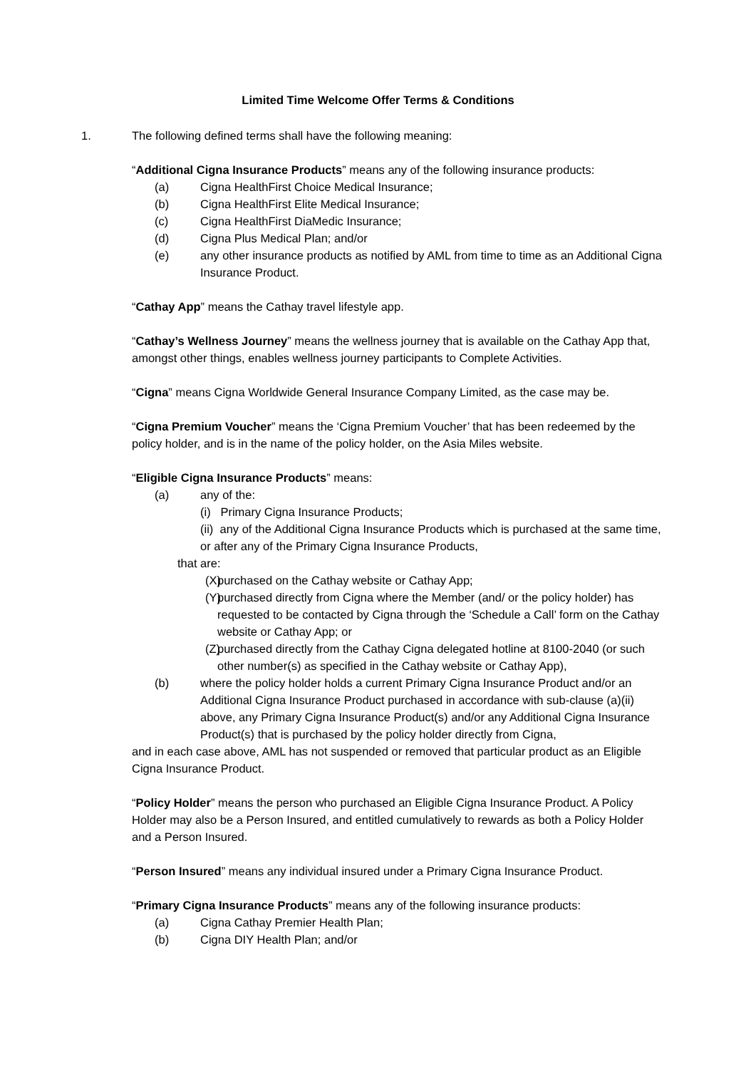Limited Time Welcome Offer Terms & Conditions
1. The following defined terms shall have the following meaning:
“Additional Cigna Insurance Products” means any of the following insurance products:
(a) Cigna HealthFirst Choice Medical Insurance;
(b) Cigna HealthFirst Elite Medical Insurance;
(c) Cigna HealthFirst DiaMedic Insurance;
(d) Cigna Plus Medical Plan; and/or
(e) any other insurance products as notified by AML from time to time as an Additional Cigna Insurance Product.
“Cathay App” means the Cathay travel lifestyle app.
“Cathay’s Wellness Journey” means the wellness journey that is available on the Cathay App that, amongst other things, enables wellness journey participants to Complete Activities.
“Cigna” means Cigna Worldwide General Insurance Company Limited, as the case may be.
“Cigna Premium Voucher” means the ‘Cigna Premium Voucher’ that has been redeemed by the policy holder, and is in the name of the policy holder, on the Asia Miles website.
“Eligible Cigna Insurance Products” means:
(a) any of the:
(i) Primary Cigna Insurance Products;
(ii) any of the Additional Cigna Insurance Products which is purchased at the same time, or after any of the Primary Cigna Insurance Products,
that are:
(X) purchased on the Cathay website or Cathay App;
(Y) purchased directly from Cigna where the Member (and/ or the policy holder) has requested to be contacted by Cigna through the ‘Schedule a Call’ form on the Cathay website or Cathay App; or
(Z) purchased directly from the Cathay Cigna delegated hotline at 8100-2040 (or such other number(s) as specified in the Cathay website or Cathay App),
(b) where the policy holder holds a current Primary Cigna Insurance Product and/or an Additional Cigna Insurance Product purchased in accordance with sub-clause (a)(ii) above, any Primary Cigna Insurance Product(s) and/or any Additional Cigna Insurance Product(s) that is purchased by the policy holder directly from Cigna,
and in each case above, AML has not suspended or removed that particular product as an Eligible Cigna Insurance Product.
“Policy Holder” means the person who purchased an Eligible Cigna Insurance Product. A Policy Holder may also be a Person Insured, and entitled cumulatively to rewards as both a Policy Holder and a Person Insured.
“Person Insured” means any individual insured under a Primary Cigna Insurance Product.
“Primary Cigna Insurance Products” means any of the following insurance products:
(a) Cigna Cathay Premier Health Plan;
(b) Cigna DIY Health Plan; and/or